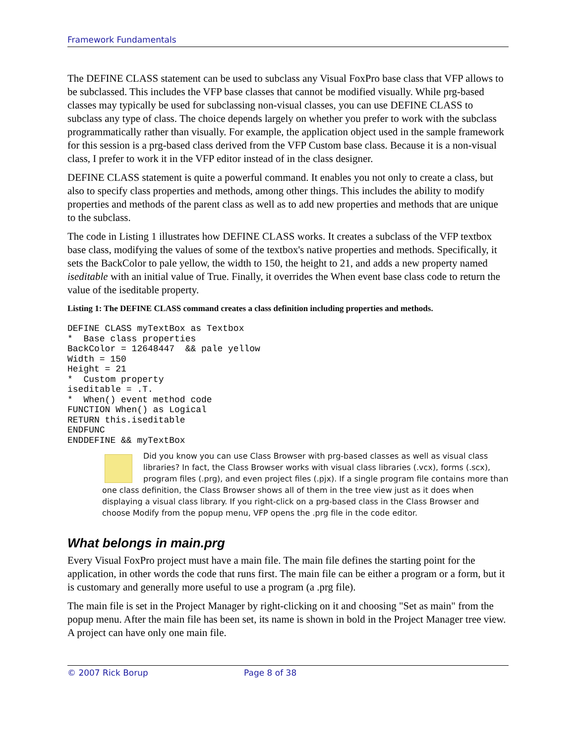Framework Fundamentals
The DEFINE CLASS statement can be used to subclass any Visual FoxPro base class that VFP allows to be subclassed. This includes the VFP base classes that cannot be modified visually. While prg-based classes may typically be used for subclassing non-visual classes, you can use DEFINE CLASS to subclass any type of class. The choice depends largely on whether you prefer to work with the subclass programmatically rather than visually. For example, the application object used in the sample framework for this session is a prg-based class derived from the VFP Custom base class. Because it is a non-visual class, I prefer to work it in the VFP editor instead of in the class designer.
DEFINE CLASS statement is quite a powerful command. It enables you not only to create a class, but also to specify class properties and methods, among other things. This includes the ability to modify properties and methods of the parent class as well as to add new properties and methods that are unique to the subclass.
The code in Listing 1 illustrates how DEFINE CLASS works. It creates a subclass of the VFP textbox base class, modifying the values of some of the textbox's native properties and methods. Specifically, it sets the BackColor to pale yellow, the width to 150, the height to 21, and adds a new property named iseditable with an initial value of True. Finally, it overrides the When event base class code to return the value of the iseditable property.
Listing 1: The DEFINE CLASS command creates a class definition including properties and methods.
DEFINE CLASS myTextBox as Textbox
*  Base class properties
BackColor = 12648447  && pale yellow
Width = 150
Height = 21
*  Custom property
iseditable = .T.
*  When() event method code
FUNCTION When() as Logical
RETURN this.iseditable
ENDFUNC
ENDDEFINE && myTextBox
Did you know you can use Class Browser with prg-based classes as well as visual class libraries? In fact, the Class Browser works with visual class libraries (.vcx), forms (.scx), program files (.prg), and even project files (.pjx). If a single program file contains more than one class definition, the Class Browser shows all of them in the tree view just as it does when displaying a visual class library. If you right-click on a prg-based class in the Class Browser and choose Modify from the popup menu, VFP opens the .prg file in the code editor.
What belongs in main.prg
Every Visual FoxPro project must have a main file. The main file defines the starting point for the application, in other words the code that runs first. The main file can be either a program or a form, but it is customary and generally more useful to use a program (a .prg file).
The main file is set in the Project Manager by right-clicking on it and choosing "Set as main" from the popup menu. After the main file has been set, its name is shown in bold in the Project Manager tree view. A project can have only one main file.
© 2007 Rick Borup Page 8 of 38